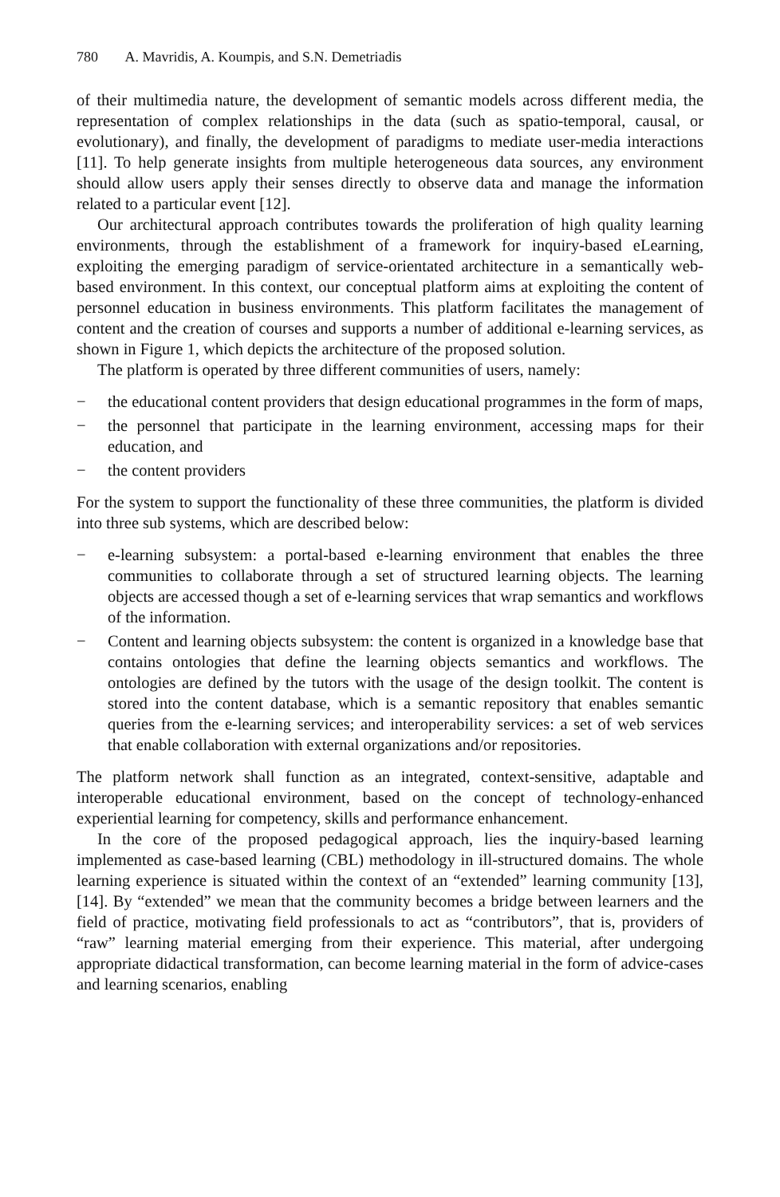780 A. Mavridis, A. Koumpis, and S.N. Demetriadis
of their multimedia nature, the development of semantic models across different media, the representation of complex relationships in the data (such as spatio-temporal, causal, or evolutionary), and finally, the development of paradigms to mediate user-media interactions [11]. To help generate insights from multiple heterogeneous data sources, any environment should allow users apply their senses directly to observe data and manage the information related to a particular event [12].
Our architectural approach contributes towards the proliferation of high quality learning environments, through the establishment of a framework for inquiry-based eLearning, exploiting the emerging paradigm of service-orientated architecture in a semantically web-based environment. In this context, our conceptual platform aims at exploiting the content of personnel education in business environments. This platform facilitates the management of content and the creation of courses and supports a number of additional e-learning services, as shown in Figure 1, which depicts the architecture of the proposed solution.
The platform is operated by three different communities of users, namely:
− the educational content providers that design educational programmes in the form of maps,
− the personnel that participate in the learning environment, accessing maps for their education, and
− the content providers
For the system to support the functionality of these three communities, the platform is divided into three sub systems, which are described below:
− e-learning subsystem: a portal-based e-learning environment that enables the three communities to collaborate through a set of structured learning objects. The learning objects are accessed though a set of e-learning services that wrap semantics and workflows of the information.
− Content and learning objects subsystem: the content is organized in a knowledge base that contains ontologies that define the learning objects semantics and workflows. The ontologies are defined by the tutors with the usage of the design toolkit. The content is stored into the content database, which is a semantic repository that enables semantic queries from the e-learning services; and interoperability services: a set of web services that enable collaboration with external organizations and/or repositories.
The platform network shall function as an integrated, context-sensitive, adaptable and interoperable educational environment, based on the concept of technology-enhanced experiential learning for competency, skills and performance enhancement.
In the core of the proposed pedagogical approach, lies the inquiry-based learning implemented as case-based learning (CBL) methodology in ill-structured domains. The whole learning experience is situated within the context of an “extended” learning community [13], [14]. By “extended” we mean that the community becomes a bridge between learners and the field of practice, motivating field professionals to act as “contributors”, that is, providers of “raw” learning material emerging from their experience. This material, after undergoing appropriate didactical transformation, can become learning material in the form of advice-cases and learning scenarios, enabling